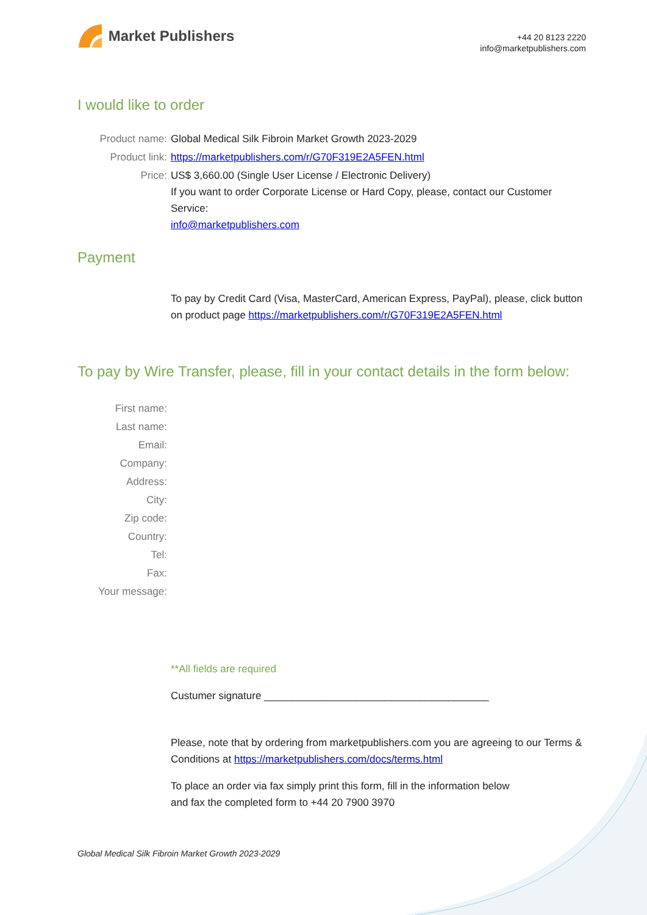Market Publishers
+44 20 8123 2220
info@marketpublishers.com
I would like to order
Product name: Global Medical Silk Fibroin Market Growth 2023-2029
Product link: https://marketpublishers.com/r/G70F319E2A5FEN.html
Price: US$ 3,660.00 (Single User License / Electronic Delivery)
If you want to order Corporate License or Hard Copy, please, contact our Customer Service:
info@marketpublishers.com
Payment
To pay by Credit Card (Visa, MasterCard, American Express, PayPal), please, click button on product page https://marketpublishers.com/r/G70F319E2A5FEN.html
To pay by Wire Transfer, please, fill in your contact details in the form below:
First name:
Last name:
Email:
Company:
Address:
City:
Zip code:
Country:
Tel:
Fax:
Your message:
**All fields are required
Custumer signature _______________________________________
Please, note that by ordering from marketpublishers.com you are agreeing to our Terms & Conditions at https://marketpublishers.com/docs/terms.html
To place an order via fax simply print this form, fill in the information below
and fax the completed form to +44 20 7900 3970
Global Medical Silk Fibroin Market Growth 2023-2029